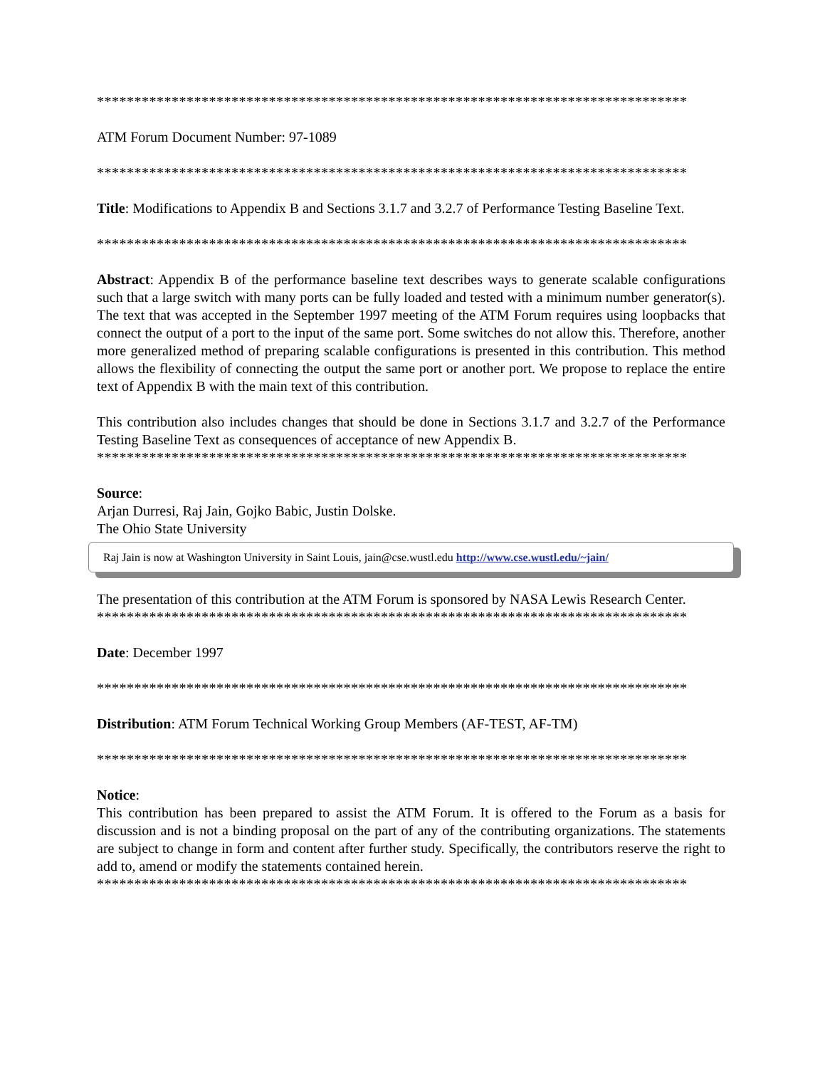*******************************************************************************
ATM Forum Document Number: 97-1089
*******************************************************************************
Title: Modifications to Appendix B and Sections 3.1.7 and 3.2.7 of Performance Testing Baseline Text.
*******************************************************************************
Abstract: Appendix B of the performance baseline text describes ways to generate scalable configurations such that a large switch with many ports can be fully loaded and tested with a minimum number generator(s). The text that was accepted in the September 1997 meeting of the ATM Forum requires using loopbacks that connect the output of a port to the input of the same port. Some switches do not allow this. Therefore, another more generalized method of preparing scalable configurations is presented in this contribution. This method allows the flexibility of connecting the output the same port or another port. We propose to replace the entire text of Appendix B with the main text of this contribution.
This contribution also includes changes that should be done in Sections 3.1.7 and 3.2.7 of the Performance Testing Baseline Text as consequences of acceptance of new Appendix B.
*******************************************************************************
Source:
Arjan Durresi, Raj Jain, Gojko Babic, Justin Dolske.
The Ohio State University
Raj Jain is now at Washington University in Saint Louis, jain@cse.wustl.edu http://www.cse.wustl.edu/~jain/
The presentation of this contribution at the ATM Forum is sponsored by NASA Lewis Research Center.
*******************************************************************************
Date: December 1997
*******************************************************************************
Distribution: ATM Forum Technical Working Group Members (AF-TEST, AF-TM)
*******************************************************************************
Notice:
This contribution has been prepared to assist the ATM Forum. It is offered to the Forum as a basis for discussion and is not a binding proposal on the part of any of the contributing organizations. The statements are subject to change in form and content after further study. Specifically, the contributors reserve the right to add to, amend or modify the statements contained herein.
*******************************************************************************